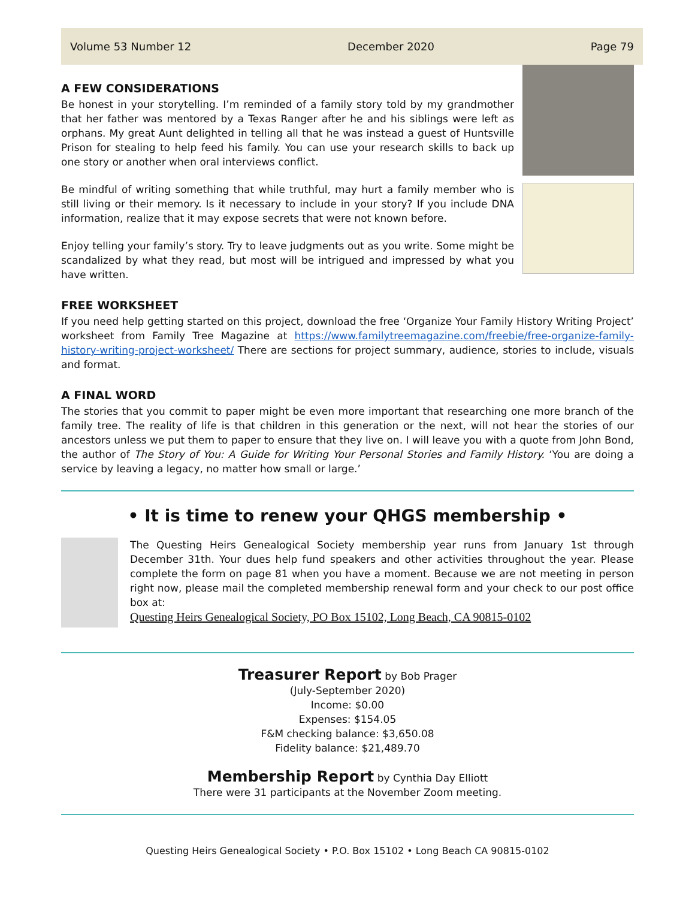Volume 53 Number 12 December 2020 Page 79
A FEW CONSIDERATIONS
Be honest in your storytelling. I’m reminded of a family story told by my grandmother that her father was mentored by a Texas Ranger after he and his siblings were left as orphans. My great Aunt delighted in telling all that he was instead a guest of Huntsville Prison for stealing to help feed his family. You can use your research skills to back up one story or another when oral interviews conflict.
Be mindful of writing something that while truthful, may hurt a family member who is still living or their memory. Is it necessary to include in your story? If you include DNA information, realize that it may expose secrets that were not known before.
Enjoy telling your family’s story. Try to leave judgments out as you write. Some might be scandalized by what they read, but most will be intrigued and impressed by what you have written.
FREE WORKSHEET
If you need help getting started on this project, download the free ‘Organize Your Family History Writing Project’ worksheet from Family Tree Magazine at https://www.familytreemagazine.com/freebie/free-organize-family-history-writing-project-worksheet/ There are sections for project summary, audience, stories to include, visuals and format.
A FINAL WORD
The stories that you commit to paper might be even more important that researching one more branch of the family tree. The reality of life is that children in this generation or the next, will not hear the stories of our ancestors unless we put them to paper to ensure that they live on. I will leave you with a quote from John Bond, the author of The Story of You: A Guide for Writing Your Personal Stories and Family History. ‘You are doing a service by leaving a legacy, no matter how small or large.’
• It is time to renew your QHGS membership •
The Questing Heirs Genealogical Society membership year runs from January 1st through December 31th. Your dues help fund speakers and other activities throughout the year. Please complete the form on page 81 when you have a moment. Because we are not meeting in person right now, please mail the completed membership renewal form and your check to our post office box at:
Questing Heirs Genealogical Society, PO Box 15102, Long Beach, CA 90815-0102
Treasurer Report by Bob Prager
(July-September 2020)
Income: $0.00
Expenses: $154.05
F&M checking balance: $3,650.08
Fidelity balance: $21,489.70
Membership Report by Cynthia Day Elliott
There were 31 participants at the November Zoom meeting.
Questing Heirs Genealogical Society • P.O. Box 15102 • Long Beach CA 90815-0102